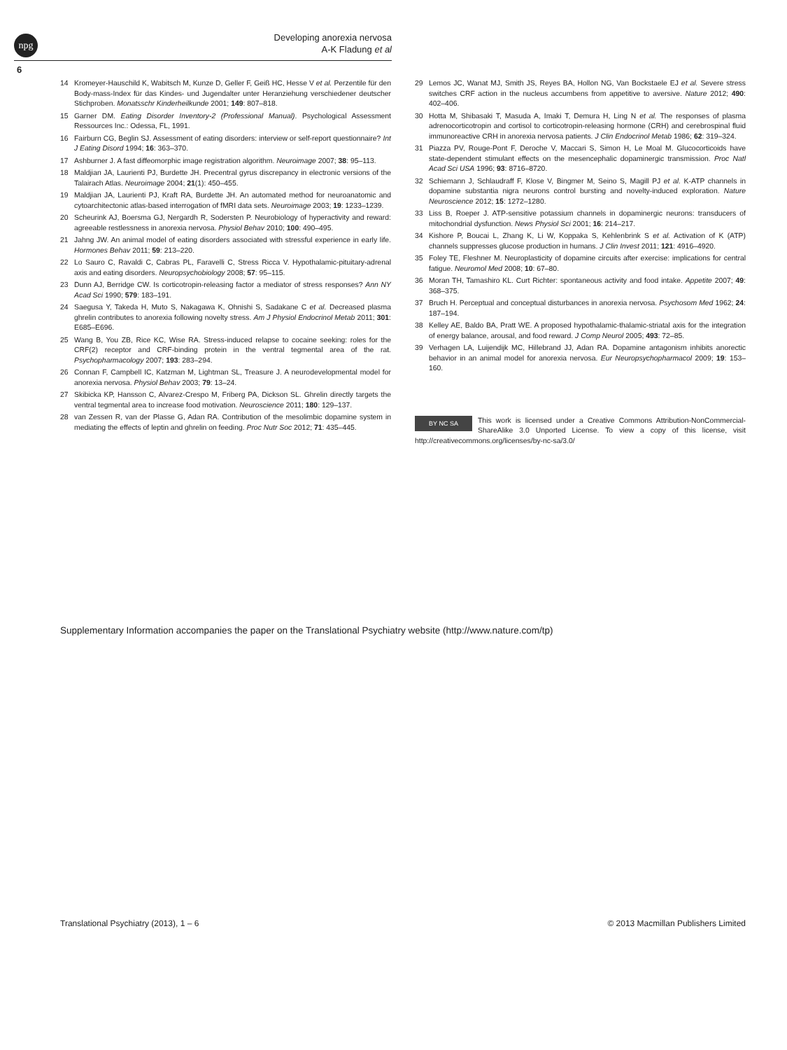npg
Developing anorexia nervosa
A-K Fladung et al
6
14 Kromeyer-Hauschild K, Wabitsch M, Kunze D, Geller F, Geiß HC, Hesse V et al. Perzentile für den Body-mass-Index für das Kindes- und Jugendalter unter Heranziehung verschiedener deutscher Stichproben. Monatsschr Kinderheilkunde 2001; 149: 807–818.
15 Garner DM. Eating Disorder Inventory-2 (Professional Manual). Psychological Assessment Ressources Inc.: Odessa, FL, 1991.
16 Fairburn CG, Beglin SJ. Assessment of eating disorders: interview or self-report questionnaire? Int J Eating Disord 1994; 16: 363–370.
17 Ashburner J. A fast diffeomorphic image registration algorithm. Neuroimage 2007; 38: 95–113.
18 Maldjian JA, Laurienti PJ, Burdette JH. Precentral gyrus discrepancy in electronic versions of the Talairach Atlas. Neuroimage 2004; 21(1): 450–455.
19 Maldjian JA, Laurienti PJ, Kraft RA, Burdette JH. An automated method for neuroanatomic and cytoarchitectonic atlas-based interrogation of fMRI data sets. Neuroimage 2003; 19: 1233–1239.
20 Scheurink AJ, Boersma GJ, Nergardh R, Sodersten P. Neurobiology of hyperactivity and reward: agreeable restlessness in anorexia nervosa. Physiol Behav 2010; 100: 490–495.
21 Jahng JW. An animal model of eating disorders associated with stressful experience in early life. Hormones Behav 2011; 59: 213–220.
22 Lo Sauro C, Ravaldi C, Cabras PL, Faravelli C, Stress Ricca V. Hypothalamic-pituitary-adrenal axis and eating disorders. Neuropsychobiology 2008; 57: 95–115.
23 Dunn AJ, Berridge CW. Is corticotropin-releasing factor a mediator of stress responses? Ann NY Acad Sci 1990; 579: 183–191.
24 Saegusa Y, Takeda H, Muto S, Nakagawa K, Ohnishi S, Sadakane C et al. Decreased plasma ghrelin contributes to anorexia following novelty stress. Am J Physiol Endocrinol Metab 2011; 301: E685–E696.
25 Wang B, You ZB, Rice KC, Wise RA. Stress-induced relapse to cocaine seeking: roles for the CRF(2) receptor and CRF-binding protein in the ventral tegmental area of the rat. Psychopharmacology 2007; 193: 283–294.
26 Connan F, Campbell IC, Katzman M, Lightman SL, Treasure J. A neurodevelopmental model for anorexia nervosa. Physiol Behav 2003; 79: 13–24.
27 Skibicka KP, Hansson C, Alvarez-Crespo M, Friberg PA, Dickson SL. Ghrelin directly targets the ventral tegmental area to increase food motivation. Neuroscience 2011; 180: 129–137.
28 van Zessen R, van der Plasse G, Adan RA. Contribution of the mesolimbic dopamine system in mediating the effects of leptin and ghrelin on feeding. Proc Nutr Soc 2012; 71: 435–445.
29 Lemos JC, Wanat MJ, Smith JS, Reyes BA, Hollon NG, Van Bockstaele EJ et al. Severe stress switches CRF action in the nucleus accumbens from appetitive to aversive. Nature 2012; 490: 402–406.
30 Hotta M, Shibasaki T, Masuda A, Imaki T, Demura H, Ling N et al. The responses of plasma adrenocorticotropin and cortisol to corticotropin-releasing hormone (CRH) and cerebrospinal fluid immunoreactive CRH in anorexia nervosa patients. J Clin Endocrinol Metab 1986; 62: 319–324.
31 Piazza PV, Rouge-Pont F, Deroche V, Maccari S, Simon H, Le Moal M. Glucocorticoids have state-dependent stimulant effects on the mesencephalic dopaminergic transmission. Proc Natl Acad Sci USA 1996; 93: 8716–8720.
32 Schiemann J, Schlaudraff F, Klose V, Bingmer M, Seino S, Magill PJ et al. K-ATP channels in dopamine substantia nigra neurons control bursting and novelty-induced exploration. Nature Neuroscience 2012; 15: 1272–1280.
33 Liss B, Roeper J. ATP-sensitive potassium channels in dopaminergic neurons: transducers of mitochondrial dysfunction. News Physiol Sci 2001; 16: 214–217.
34 Kishore P, Boucai L, Zhang K, Li W, Koppaka S, Kehlenbrink S et al. Activation of K (ATP) channels suppresses glucose production in humans. J Clin Invest 2011; 121: 4916–4920.
35 Foley TE, Fleshner M. Neuroplasticity of dopamine circuits after exercise: implications for central fatigue. Neuromol Med 2008; 10: 67–80.
36 Moran TH, Tamashiro KL. Curt Richter: spontaneous activity and food intake. Appetite 2007; 49: 368–375.
37 Bruch H. Perceptual and conceptual disturbances in anorexia nervosa. Psychosom Med 1962; 24: 187–194.
38 Kelley AE, Baldo BA, Pratt WE. A proposed hypothalamic-thalamic-striatal axis for the integration of energy balance, arousal, and food reward. J Comp Neurol 2005; 493: 72–85.
39 Verhagen LA, Luijendijk MC, Hillebrand JJ, Adan RA. Dopamine antagonism inhibits anorectic behavior in an animal model for anorexia nervosa. Eur Neuropsychopharmacol 2009; 19: 153–160.
BY NC SA This work is licensed under a Creative Commons Attribution-NonCommercial-ShareAlike 3.0 Unported License. To view a copy of this license, visit http://creativecommons.org/licenses/by-nc-sa/3.0/
Supplementary Information accompanies the paper on the Translational Psychiatry website (http://www.nature.com/tp)
Translational Psychiatry (2013), 1 – 6 © 2013 Macmillan Publishers Limited